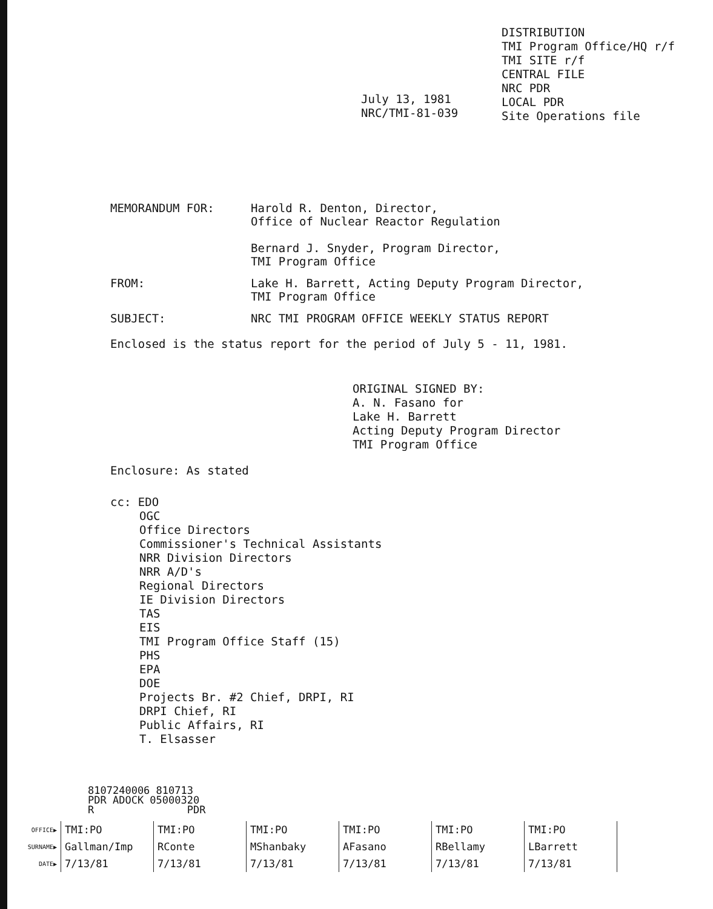DISTRIBUTION
TMI Program Office/HQ r/f
TMI SITE r/f
CENTRAL FILE
NRC PDR
LOCAL PDR
Site Operations file
July 13, 1981
NRC/TMI-81-039
MEMORANDUM FOR: Harold R. Denton, Director,
Office of Nuclear Reactor Regulation
Bernard J. Snyder, Program Director,
TMI Program Office
FROM: Lake H. Barrett, Acting Deputy Program Director,
TMI Program Office
SUBJECT: NRC TMI PROGRAM OFFICE WEEKLY STATUS REPORT
Enclosed is the status report for the period of July 5 - 11, 1981.
ORIGINAL SIGNED BY:
A. N. Fasano for
Lake H. Barrett
Acting Deputy Program Director
TMI Program Office
Enclosure: As stated
cc: EDO
OGC
Office Directors
Commissioner's Technical Assistants
NRR Division Directors
NRR A/D's
Regional Directors
IE Division Directors
TAS
EIS
TMI Program Office Staff (15)
PHS
EPA
DOE
Projects Br. #2 Chief, DRPI, RI
DRPI Chief, RI
Public Affairs, RI
T. Elsasser
8107240006 810713
PDR ADOCK 05000320
R PDR
| OFFICE▶ | TMI:PO | TMI:PO | TMI:PO | TMI:PO | TMI:PO | TMI:PO | |
| SURNAME▶ | Gallman/Imp | RConte | MShanbaky | AFasano | RBellamy | LBarrett | |
| DATE▶ | 7/13/81 | 7/13/81 | 7/13/81 | 7/13/81 | 7/13/81 | 7/13/81 | |